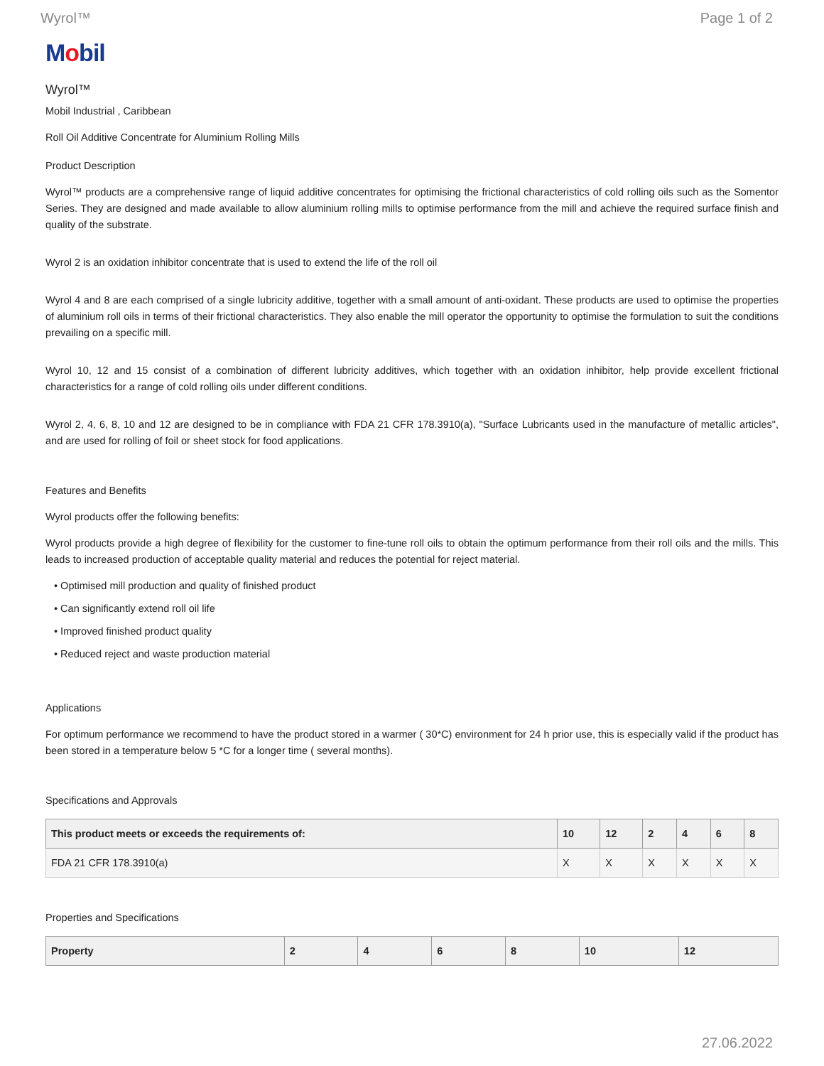Wyrol™ Page 1 of 2
Mobil
Wyrol™
Mobil Industrial , Caribbean
Roll Oil Additive Concentrate for Aluminium Rolling Mills
Product Description
Wyrol™ products are a comprehensive range of liquid additive concentrates for optimising the frictional characteristics of cold rolling oils such as the Somentor Series. They are designed and made available to allow aluminium rolling mills to optimise performance from the mill and achieve the required surface finish and quality of the substrate.
Wyrol 2 is an oxidation inhibitor concentrate that is used to extend the life of the roll oil
Wyrol 4 and 8 are each comprised of a single lubricity additive, together with a small amount of anti-oxidant. These products are used to optimise the properties of aluminium roll oils in terms of their frictional characteristics. They also enable the mill operator the opportunity to optimise the formulation to suit the conditions prevailing on a specific mill.
Wyrol 10, 12 and 15 consist of a combination of different lubricity additives, which together with an oxidation inhibitor, help provide excellent frictional characteristics for a range of cold rolling oils under different conditions.
Wyrol 2, 4, 6, 8, 10 and 12 are designed to be in compliance with FDA 21 CFR 178.3910(a), "Surface Lubricants used in the manufacture of metallic articles", and are used for rolling of foil or sheet stock for food applications.
Features and Benefits
Wyrol products offer the following benefits:
Wyrol products provide a high degree of flexibility for the customer to fine-tune roll oils to obtain the optimum performance from their roll oils and the mills. This leads to increased production of acceptable quality material and reduces the potential for reject material.
• Optimised mill production and quality of finished product
• Can significantly extend roll oil life
• Improved finished product quality
• Reduced reject and waste production material
Applications
For optimum performance we recommend to have the product stored in a warmer ( 30*C) environment for 24 h prior use, this is especially valid if the product has been stored in a temperature below 5 *C for a longer time ( several months).
Specifications and Approvals
| This product meets or exceeds the requirements of: | 10 | 12 | 2 | 4 | 6 | 8 |
| --- | --- | --- | --- | --- | --- | --- |
| FDA 21 CFR 178.3910(a) | X | X | X | X | X | X |
Properties and Specifications
| Property | 2 | 4 | 6 | 8 | 10 | 12 |
| --- | --- | --- | --- | --- | --- | --- |
27.06.2022